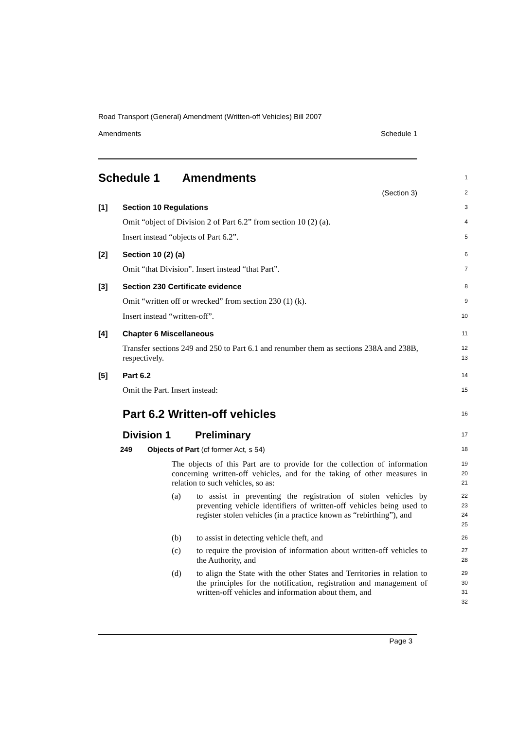Road Transport (General) Amendment (Written-off Vehicles) Bill 2007
Amendments Schedule 1
Schedule 1 Amendments
1
(Section 3)
2
[1] Section 10 Regulations
3
Omit “object of Division 2 of Part 6.2” from section 10 (2) (a).
4
Insert instead “objects of Part 6.2”.
5
[2] Section 10 (2) (a)
6
Omit “that Division”. Insert instead “that Part”.
7
[3] Section 230 Certificate evidence
8
Omit “written off or wrecked” from section 230 (1) (k).
9
Insert instead “written-off”.
10
[4] Chapter 6 Miscellaneous
11
Transfer sections 249 and 250 to Part 6.1 and renumber them as sections 238A and 238B, respectively.
12
13
[5] Part 6.2
14
Omit the Part. Insert instead:
15
Part 6.2 Written-off vehicles
16
Division 1 Preliminary
17
249 Objects of Part (cf former Act, s 54)
18
The objects of this Part are to provide for the collection of information concerning written-off vehicles, and for the taking of other measures in relation to such vehicles, so as:
19
20
21
(a) to assist in preventing the registration of stolen vehicles by preventing vehicle identifiers of written-off vehicles being used to register stolen vehicles (in a practice known as “rebirthing”), and
22
23
24
25
(b) to assist in detecting vehicle theft, and
26
(c) to require the provision of information about written-off vehicles to the Authority, and
27
28
(d) to align the State with the other States and Territories in relation to the principles for the notification, registration and management of written-off vehicles and information about them, and
29
30
31
32
Page 3